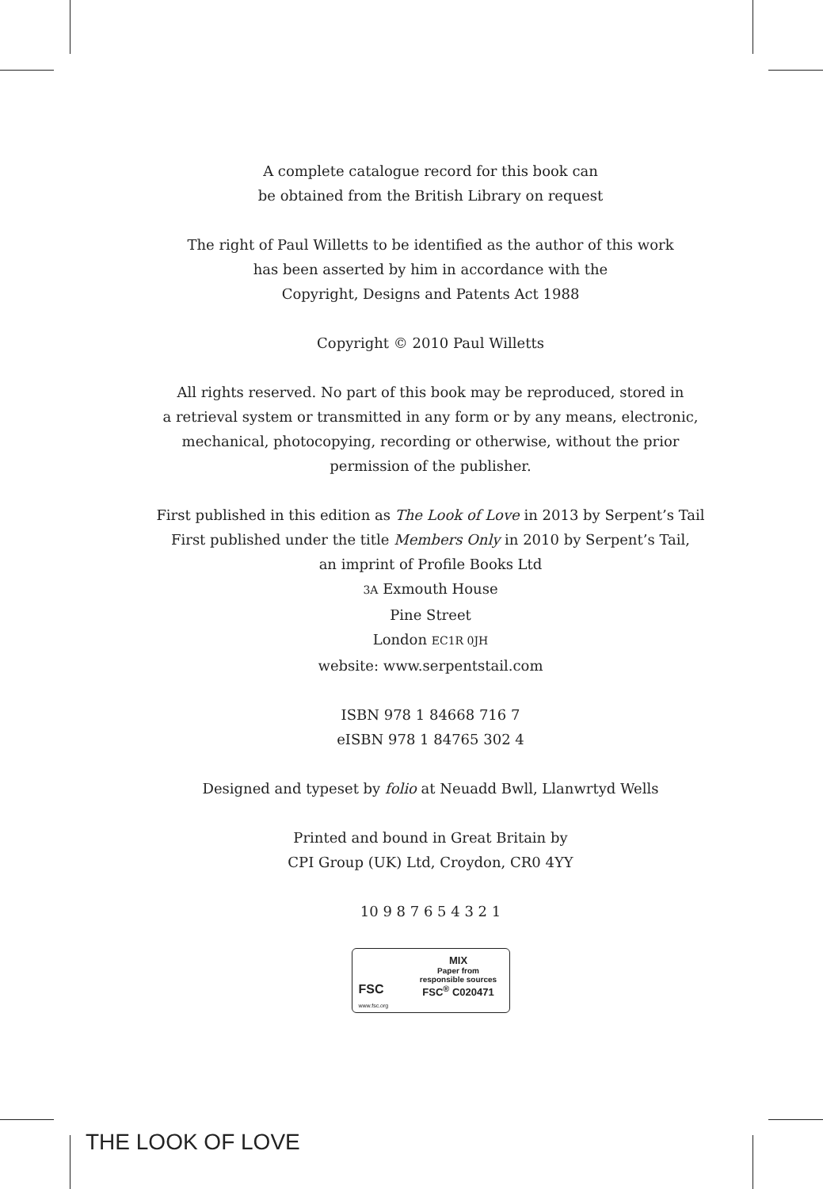A complete catalogue record for this book can
be obtained from the British Library on request
The right of Paul Willetts to be identified as the author of this work
has been asserted by him in accordance with the
Copyright, Designs and Patents Act 1988
Copyright © 2010 Paul Willetts
All rights reserved. No part of this book may be reproduced, stored in
a retrieval system or transmitted in any form or by any means, electronic,
mechanical, photocopying, recording or otherwise, without the prior
permission of the publisher.
First published in this edition as The Look of Love in 2013 by Serpent’s Tail
First published under the title Members Only in 2010 by Serpent’s Tail,
an imprint of Profile Books Ltd
3A Exmouth House
Pine Street
London EC1R 0JH
website: www.serpentstail.com
ISBN 978 1 84668 716 7
eISBN 978 1 84765 302 4
Designed and typeset by folio at Neuadd Bwll, Llanwrtyd Wells
Printed and bound in Great Britain by
CPI Group (UK) Ltd, Croydon, CR0 4YY
10 9 8 7 6 5 4 3 2 1
FSC
www.fsc.org
MIX
Paper from
responsible sources
FSC<sup>®</sup> C020471
THE LOOK OF LOVE